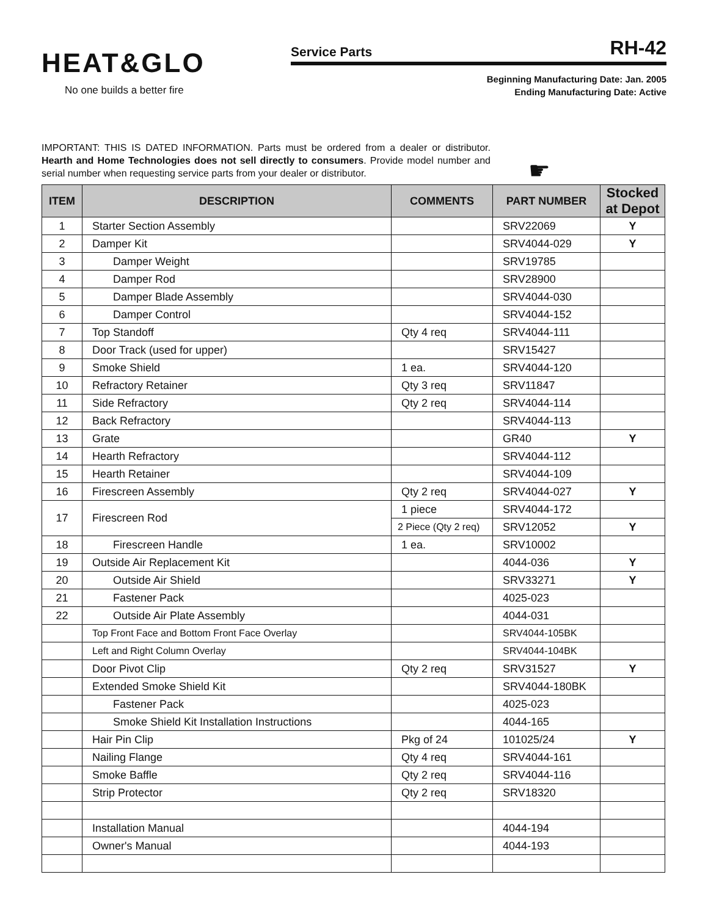HEAT&GLO
No one builds a better fire
Service Parts RH-42
Beginning Manufacturing Date: Jan. 2005
Ending Manufacturing Date: Active
IMPORTANT: THIS IS DATED INFORMATION. Parts must be ordered from a dealer or distributor. Hearth and Home Technologies does not sell directly to consumers. Provide model number and serial number when requesting service parts from your dealer or distributor.
☛
| ITEM | DESCRIPTION | COMMENTS | PART NUMBER | Stocked at Depot |
| --- | --- | --- | --- | --- |
| 1 | Starter Section Assembly | | SRV22069 | Y |
| 2 | Damper Kit | | SRV4044-029 | Y |
| 3 | Damper Weight | | SRV19785 | |
| 4 | Damper Rod | | SRV28900 | |
| 5 | Damper Blade Assembly | | SRV4044-030 | |
| 6 | Damper Control | | SRV4044-152 | |
| 7 | Top Standoff | Qty 4 req | SRV4044-111 | |
| 8 | Door Track (used for upper) | | SRV15427 | |
| 9 | Smoke Shield | 1 ea. | SRV4044-120 | |
| 10 | Refractory Retainer | Qty 3 req | SRV11847 | |
| 11 | Side Refractory | Qty 2 req | SRV4044-114 | |
| 12 | Back Refractory | | SRV4044-113 | |
| 13 | Grate | | GR40 | Y |
| 14 | Hearth Refractory | | SRV4044-112 | |
| 15 | Hearth Retainer | | SRV4044-109 | |
| 16 | Firescreen Assembly | Qty 2 req | SRV4044-027 | Y |
| 17 | Firescreen Rod | 1 piece | SRV4044-172 | |
| | | 2 Piece (Qty 2 req) | SRV12052 | Y |
| 18 | Firescreen Handle | 1 ea. | SRV10002 | |
| 19 | Outside Air Replacement Kit | | 4044-036 | Y |
| 20 | Outside Air Shield | | SRV33271 | Y |
| 21 | Fastener Pack | | 4025-023 | |
| 22 | Outside Air Plate Assembly | | 4044-031 | |
| | Top Front Face and Bottom Front Face Overlay | | SRV4044-105BK | |
| | Left and Right Column Overlay | | SRV4044-104BK | |
| | Door Pivot Clip | Qty 2 req | SRV31527 | Y |
| | Extended Smoke Shield Kit | | SRV4044-180BK | |
| | Fastener Pack | | 4025-023 | |
| | Smoke Shield Kit Installation Instructions | | 4044-165 | |
| | Hair Pin Clip | Pkg of 24 | 101025/24 | Y |
| | Nailing Flange | Qty 4 req | SRV4044-161 | |
| | Smoke Baffle | Qty 2 req | SRV4044-116 | |
| | Strip Protector | Qty 2 req | SRV18320 | |
| | Installation Manual | | 4044-194 | |
| | Owner's Manual | | 4044-193 | |